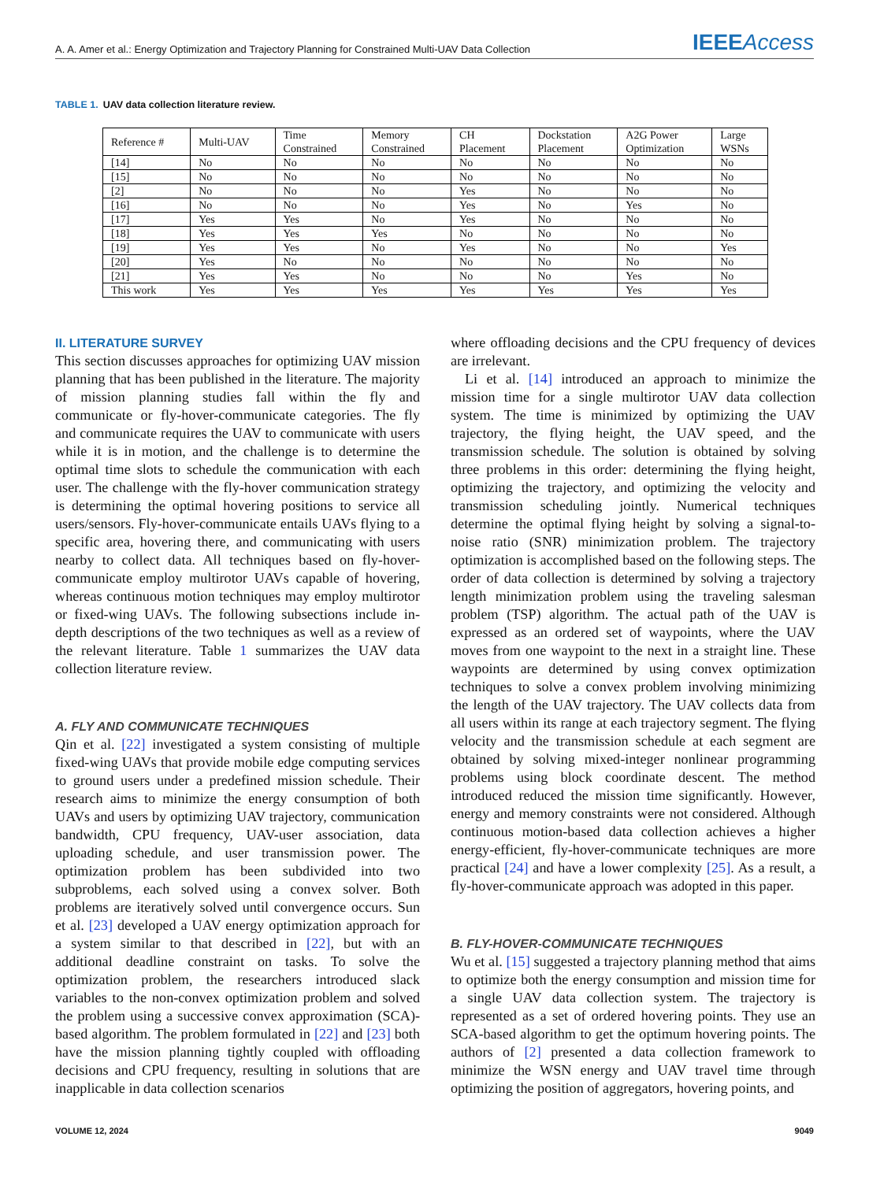A. A. Amer et al.: Energy Optimization and Trajectory Planning for Constrained Multi-UAV Data Collection IEEEAccess
TABLE 1. UAV data collection literature review.
| Reference # | Multi-UAV | Time Constrained | Memory Constrained | CH Placement | Dockstation Placement | A2G Power Optimization | Large WSNs |
| --- | --- | --- | --- | --- | --- | --- | --- |
| [14] | No | No | No | No | No | No | No |
| [15] | No | No | No | No | No | No | No |
| [2] | No | No | No | Yes | No | No | No |
| [16] | No | No | No | Yes | No | Yes | No |
| [17] | Yes | Yes | No | Yes | No | No | No |
| [18] | Yes | Yes | Yes | No | No | No | No |
| [19] | Yes | Yes | No | Yes | No | No | Yes |
| [20] | Yes | No | No | No | No | No | No |
| [21] | Yes | Yes | No | No | No | Yes | No |
| This work | Yes | Yes | Yes | Yes | Yes | Yes | Yes |
II. LITERATURE SURVEY
This section discusses approaches for optimizing UAV mission planning that has been published in the literature. The majority of mission planning studies fall within the fly and communicate or fly-hover-communicate categories. The fly and communicate requires the UAV to communicate with users while it is in motion, and the challenge is to determine the optimal time slots to schedule the communication with each user. The challenge with the fly-hover communication strategy is determining the optimal hovering positions to service all users/sensors. Fly-hover-communicate entails UAVs flying to a specific area, hovering there, and communicating with users nearby to collect data. All techniques based on fly-hover-communicate employ multirotor UAVs capable of hovering, whereas continuous motion techniques may employ multirotor or fixed-wing UAVs. The following subsections include in-depth descriptions of the two techniques as well as a review of the relevant literature. Table 1 summarizes the UAV data collection literature review.
A. FLY AND COMMUNICATE TECHNIQUES
Qin et al. [22] investigated a system consisting of multiple fixed-wing UAVs that provide mobile edge computing services to ground users under a predefined mission schedule. Their research aims to minimize the energy consumption of both UAVs and users by optimizing UAV trajectory, communication bandwidth, CPU frequency, UAV-user association, data uploading schedule, and user transmission power. The optimization problem has been subdivided into two subproblems, each solved using a convex solver. Both problems are iteratively solved until convergence occurs. Sun et al. [23] developed a UAV energy optimization approach for a system similar to that described in [22], but with an additional deadline constraint on tasks. To solve the optimization problem, the researchers introduced slack variables to the non-convex optimization problem and solved the problem using a successive convex approximation (SCA)-based algorithm. The problem formulated in [22] and [23] both have the mission planning tightly coupled with offloading decisions and CPU frequency, resulting in solutions that are inapplicable in data collection scenarios
where offloading decisions and the CPU frequency of devices are irrelevant.
Li et al. [14] introduced an approach to minimize the mission time for a single multirotor UAV data collection system. The time is minimized by optimizing the UAV trajectory, the flying height, the UAV speed, and the transmission schedule. The solution is obtained by solving three problems in this order: determining the flying height, optimizing the trajectory, and optimizing the velocity and transmission scheduling jointly. Numerical techniques determine the optimal flying height by solving a signal-to-noise ratio (SNR) minimization problem. The trajectory optimization is accomplished based on the following steps. The order of data collection is determined by solving a trajectory length minimization problem using the traveling salesman problem (TSP) algorithm. The actual path of the UAV is expressed as an ordered set of waypoints, where the UAV moves from one waypoint to the next in a straight line. These waypoints are determined by using convex optimization techniques to solve a convex problem involving minimizing the length of the UAV trajectory. The UAV collects data from all users within its range at each trajectory segment. The flying velocity and the transmission schedule at each segment are obtained by solving mixed-integer nonlinear programming problems using block coordinate descent. The method introduced reduced the mission time significantly. However, energy and memory constraints were not considered. Although continuous motion-based data collection achieves a higher energy-efficient, fly-hover-communicate techniques are more practical [24] and have a lower complexity [25]. As a result, a fly-hover-communicate approach was adopted in this paper.
B. FLY-HOVER-COMMUNICATE TECHNIQUES
Wu et al. [15] suggested a trajectory planning method that aims to optimize both the energy consumption and mission time for a single UAV data collection system. The trajectory is represented as a set of ordered hovering points. They use an SCA-based algorithm to get the optimum hovering points. The authors of [2] presented a data collection framework to minimize the WSN energy and UAV travel time through optimizing the position of aggregators, hovering points, and
VOLUME 12, 2024 9049